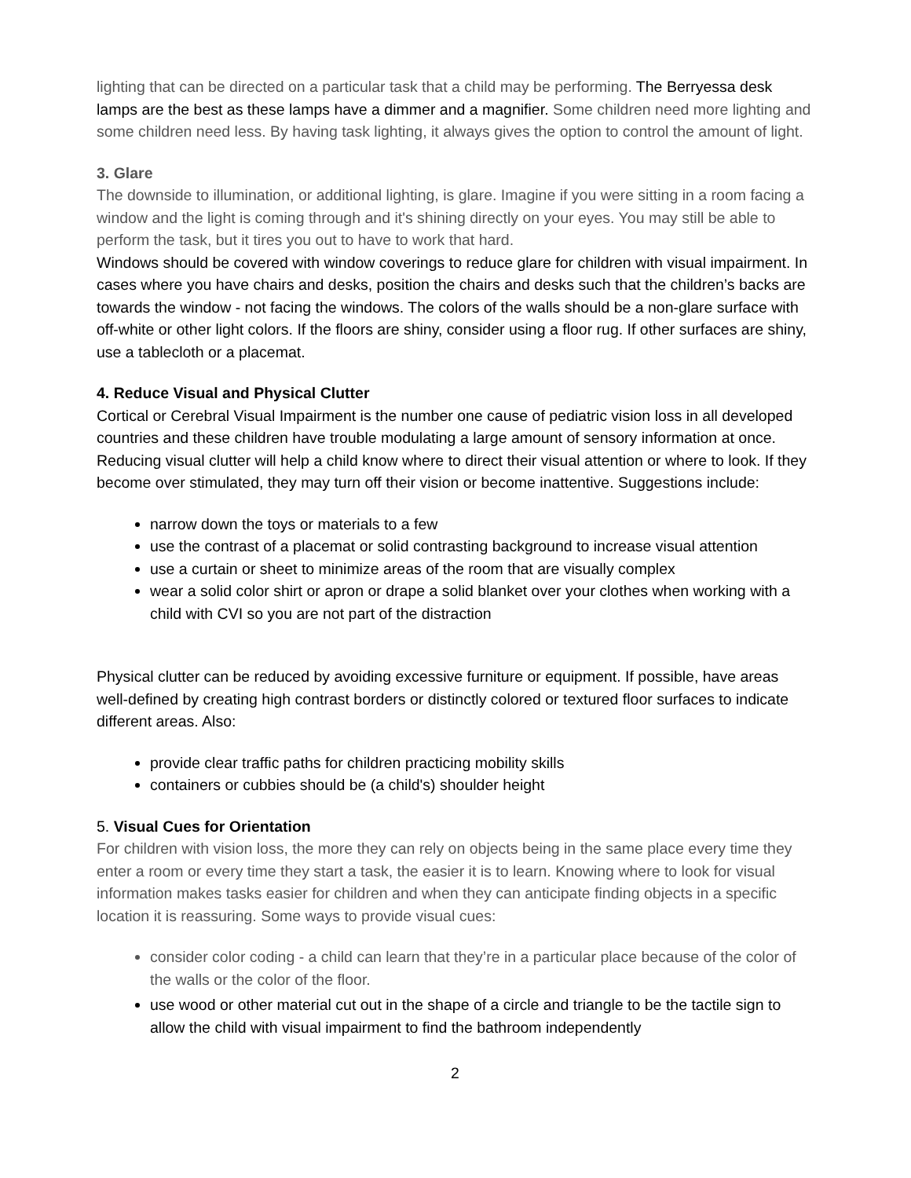lighting that can be directed on a particular task that a child may be performing. The Berryessa desk lamps are the best as these lamps have a dimmer and a magnifier. Some children need more lighting and some children need less. By having task lighting, it always gives the option to control the amount of light.
3. Glare
The downside to illumination, or additional lighting, is glare. Imagine if you were sitting in a room facing a window and the light is coming through and it's shining directly on your eyes. You may still be able to perform the task, but it tires you out to have to work that hard.
Windows should be covered with window coverings to reduce glare for children with visual impairment. In cases where you have chairs and desks, position the chairs and desks such that the children’s backs are towards the window - not facing the windows. The colors of the walls should be a non-glare surface with off-white or other light colors. If the floors are shiny, consider using a floor rug. If other surfaces are shiny, use a tablecloth or a placemat.
4. Reduce Visual and Physical Clutter
Cortical or Cerebral Visual Impairment is the number one cause of pediatric vision loss in all developed countries and these children have trouble modulating a large amount of sensory information at once. Reducing visual clutter will help a child know where to direct their visual attention or where to look. If they become over stimulated, they may turn off their vision or become inattentive. Suggestions include:
narrow down the toys or materials to a few
use the contrast of a placemat or solid contrasting background to increase visual attention
use a curtain or sheet to minimize areas of the room that are visually complex
wear a solid color shirt or apron or drape a solid blanket over your clothes when working with a child with CVI so you are not part of the distraction
Physical clutter can be reduced by avoiding excessive furniture or equipment. If possible, have areas well-defined by creating high contrast borders or distinctly colored or textured floor surfaces to indicate different areas. Also:
provide clear traffic paths for children practicing mobility skills
containers or cubbies should be (a child's) shoulder height
5. Visual Cues for Orientation
For children with vision loss, the more they can rely on objects being in the same place every time they enter a room or every time they start a task, the easier it is to learn. Knowing where to look for visual information makes tasks easier for children and when they can anticipate finding objects in a specific location it is reassuring. Some ways to provide visual cues:
consider color coding - a child can learn that they’re in a particular place because of the color of the walls or the color of the floor.
use wood or other material cut out in the shape of a circle and triangle to be the tactile sign to allow the child with visual impairment to find the bathroom independently
2